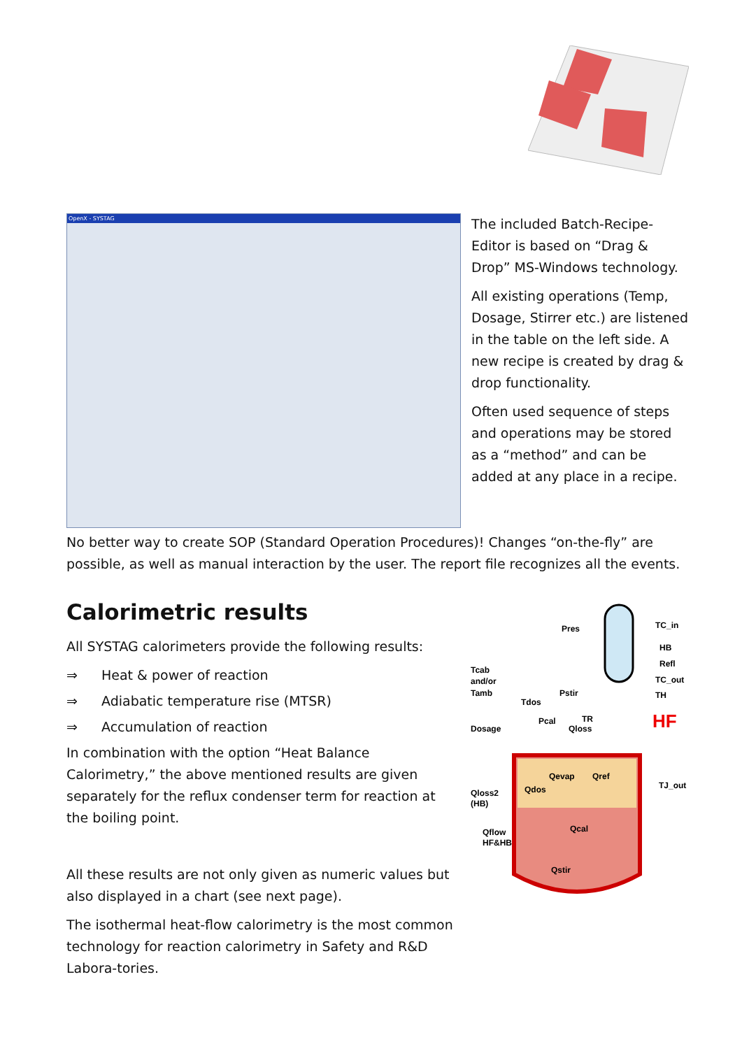OpenX - SYSTAG
The included Batch-Recipe-Editor is based on “Drag & Drop” MS-Windows technology.
All existing operations (Temp, Dosage, Stirrer etc.) are listened in the table on the left side. A new recipe is created by drag & drop functionality.
Often used sequence of steps and operations may be stored as a “method” and can be added at any place in a recipe.
No better way to create SOP (Standard Operation Procedures)! Changes “on-the-fly” are possible, as well as manual interaction by the user. The report file recognizes all the events.
Calorimetric results
All SYSTAG calorimeters provide the following results:
⇒ Heat & power of reaction
⇒ Adiabatic temperature rise (MTSR)
⇒ Accumulation of reaction
In combination with the option “Heat Balance Calorimetry,” the above mentioned results are given separately for the reflux condenser term for reaction at the boiling point.
All these results are not only given as numeric values but also displayed in a chart (see next page).
The isothermal heat-flow calorimetry is the most common technology for reaction calorimetry in Safety and R&D Labora-tories.
Pres
TC_in
HB
Refl
Tcab
and/or
Tamb
TC_out
TH
Pstir
Tdos
Pcal
TR
Qloss
HF
Dosage
Qevap
Qref
TJ_out
Qdos
Qloss2
(HB)
Qflow
HF&HB
Qcal
Qstir